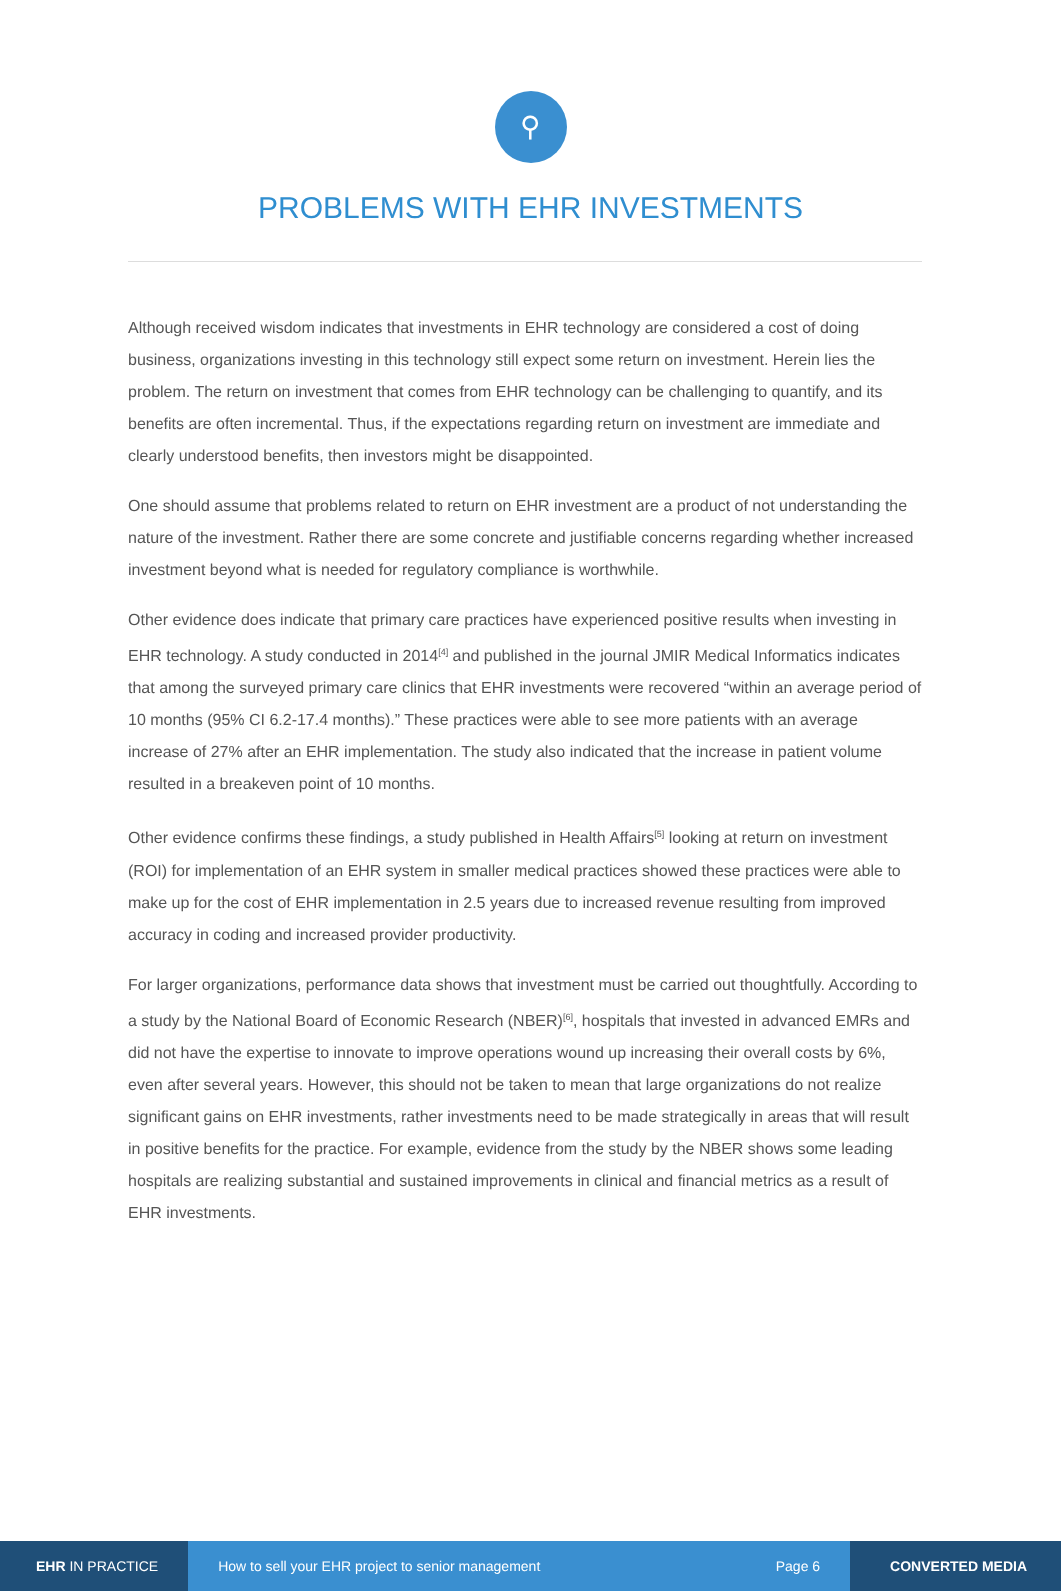⚲
PROBLEMS WITH EHR INVESTMENTS
Although received wisdom indicates that investments in EHR technology are considered a cost of doing business, organizations investing in this technology still expect some return on investment. Herein lies the problem. The return on investment that comes from EHR technology can be challenging to quantify, and its benefits are often incremental. Thus, if the expectations regarding return on investment are immediate and clearly understood benefits, then investors might be disappointed.
One should assume that problems related to return on EHR investment are a product of not understanding the nature of the investment. Rather there are some concrete and justifiable concerns regarding whether increased investment beyond what is needed for regulatory compliance is worthwhile.
Other evidence does indicate that primary care practices have experienced positive results when investing in EHR technology. A study conducted in 2014<sup>[4]</sup> and published in the journal JMIR Medical Informatics indicates that among the surveyed primary care clinics that EHR investments were recovered “within an average period of 10 months (95% CI 6.2-17.4 months).” These practices were able to see more patients with an average increase of 27% after an EHR implementation. The study also indicated that the increase in patient volume resulted in a breakeven point of 10 months.
Other evidence confirms these findings, a study published in Health Affairs<sup>[5]</sup> looking at return on investment (ROI) for implementation of an EHR system in smaller medical practices showed these practices were able to make up for the cost of EHR implementation in 2.5 years due to increased revenue resulting from improved accuracy in coding and increased provider productivity.
For larger organizations, performance data shows that investment must be carried out thoughtfully. According to a study by the National Board of Economic Research (NBER)<sup>[6]</sup>, hospitals that invested in advanced EMRs and did not have the expertise to innovate to improve operations wound up increasing their overall costs by 6%, even after several years. However, this should not be taken to mean that large organizations do not realize significant gains on EHR investments, rather investments need to be made strategically in areas that will result in positive benefits for the practice. For example, evidence from the study by the NBER shows some leading hospitals are realizing substantial and sustained improvements in clinical and financial metrics as a result of EHR investments.
EHR IN PRACTICE
How to sell your EHR project to senior management
Page 6
CONVERTED MEDIA